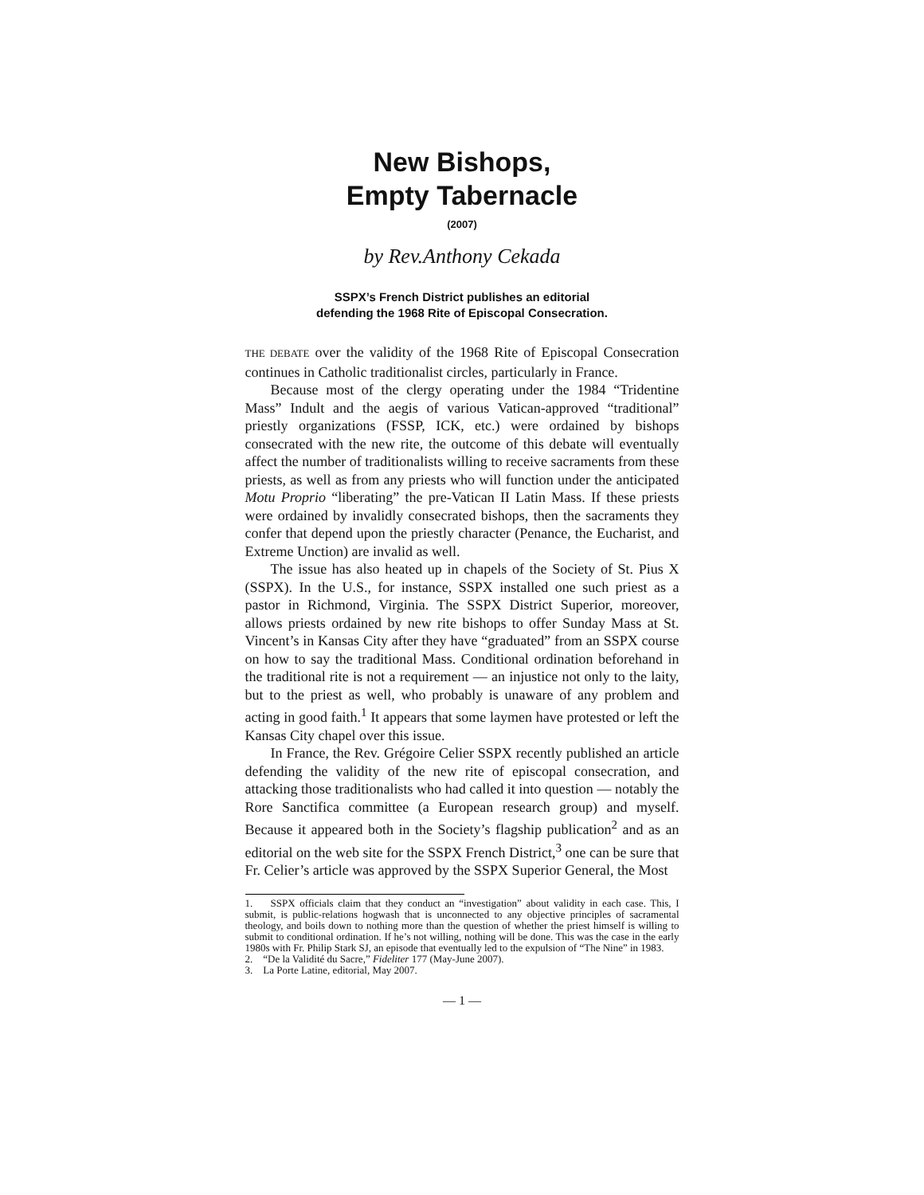New Bishops,
Empty Tabernacle
(2007)
by Rev.Anthony Cekada
SSPX’s French District publishes an editorial
defending the 1968 Rite of Episcopal Consecration.
THE DEBATE over the validity of the 1968 Rite of Episcopal Consecration continues in Catholic traditionalist circles, particularly in France.
Because most of the clergy operating under the 1984 “Tridentine Mass” Indult and the aegis of various Vatican-approved “traditional” priestly organizations (FSSP, ICK, etc.) were ordained by bishops consecrated with the new rite, the outcome of this debate will eventually affect the number of traditionalists willing to receive sacraments from these priests, as well as from any priests who will function under the anticipated Motu Proprio “liberating” the pre-Vatican II Latin Mass. If these priests were ordained by invalidly consecrated bishops, then the sacraments they confer that depend upon the priestly character (Penance, the Eucharist, and Extreme Unction) are invalid as well.
The issue has also heated up in chapels of the Society of St. Pius X (SSPX). In the U.S., for instance, SSPX installed one such priest as a pastor in Richmond, Virginia. The SSPX District Superior, moreover, allows priests ordained by new rite bishops to offer Sunday Mass at St. Vincent’s in Kansas City after they have “graduated” from an SSPX course on how to say the traditional Mass. Conditional ordination beforehand in the traditional rite is not a requirement — an injustice not only to the laity, but to the priest as well, who probably is unaware of any problem and acting in good faith.<sup>1</sup> It appears that some laymen have protested or left the Kansas City chapel over this issue.
In France, the Rev. Grégoire Celier SSPX recently published an article defending the validity of the new rite of episcopal consecration, and attacking those traditionalists who had called it into question — notably the Rore Sanctifica committee (a European research group) and myself. Because it appeared both in the Society’s flagship publication<sup>2</sup> and as an editorial on the web site for the SSPX French District,<sup>3</sup> one can be sure that Fr. Celier’s article was approved by the SSPX Superior General, the Most
1. SSPX officials claim that they conduct an “investigation” about validity in each case. This, I submit, is public-relations hogwash that is unconnected to any objective principles of sacramental theology, and boils down to nothing more than the question of whether the priest himself is willing to submit to conditional ordination. If he’s not willing, nothing will be done. This was the case in the early 1980s with Fr. Philip Stark SJ, an episode that eventually led to the expulsion of “The Nine” in 1983.
2. “De la Validité du Sacre,” Fideliter 177 (May-June 2007).
3. La Porte Latine, editorial, May 2007.
— 1 —